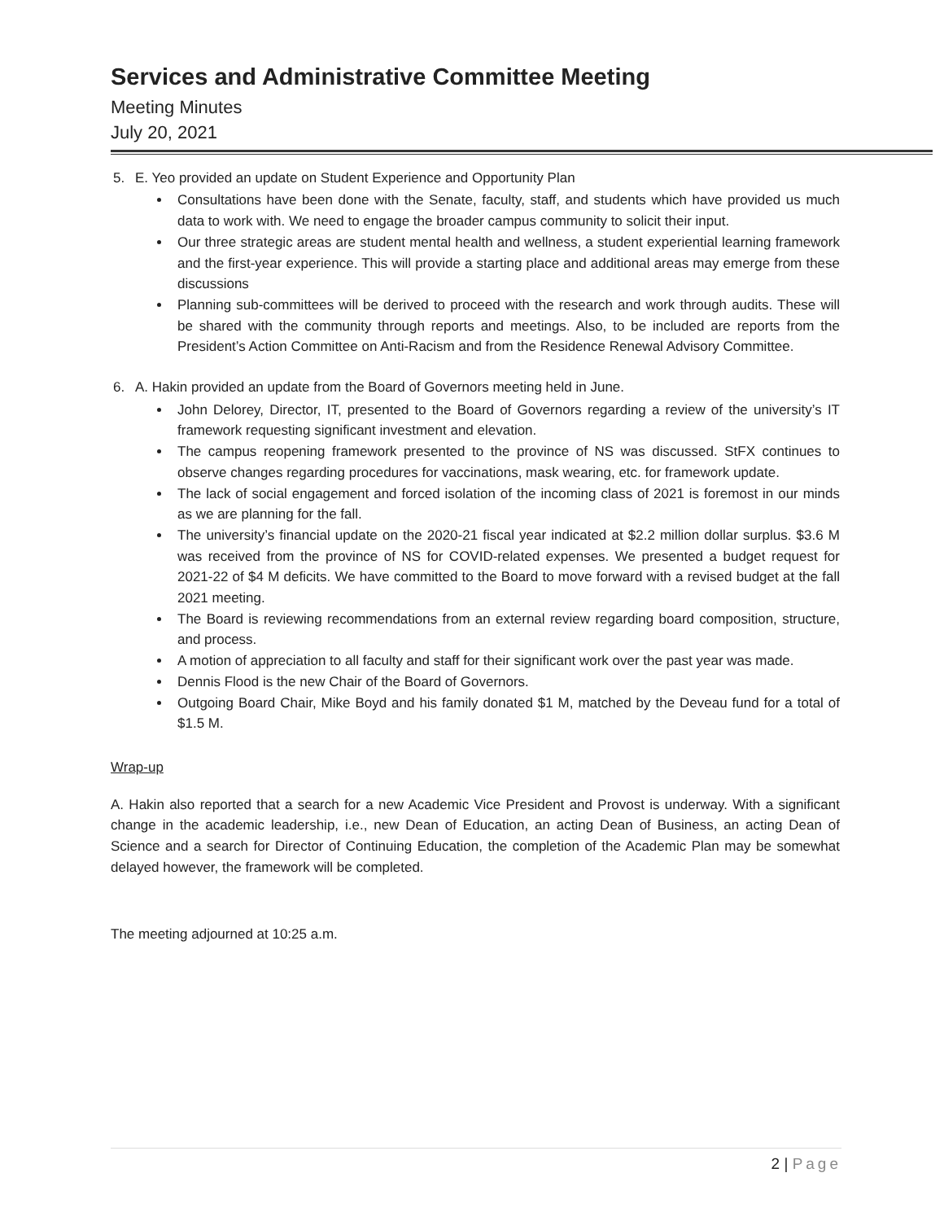Services and Administrative Committee Meeting
Meeting Minutes
July 20, 2021
5. E. Yeo provided an update on Student Experience and Opportunity Plan
Consultations have been done with the Senate, faculty, staff, and students which have provided us much data to work with. We need to engage the broader campus community to solicit their input.
Our three strategic areas are student mental health and wellness, a student experiential learning framework and the first-year experience. This will provide a starting place and additional areas may emerge from these discussions
Planning sub-committees will be derived to proceed with the research and work through audits. These will be shared with the community through reports and meetings. Also, to be included are reports from the President’s Action Committee on Anti-Racism and from the Residence Renewal Advisory Committee.
6. A. Hakin provided an update from the Board of Governors meeting held in June.
John Delorey, Director, IT, presented to the Board of Governors regarding a review of the university’s IT framework requesting significant investment and elevation.
The campus reopening framework presented to the province of NS was discussed. StFX continues to observe changes regarding procedures for vaccinations, mask wearing, etc. for framework update.
The lack of social engagement and forced isolation of the incoming class of 2021 is foremost in our minds as we are planning for the fall.
The university’s financial update on the 2020-21 fiscal year indicated at $2.2 million dollar surplus. $3.6 M was received from the province of NS for COVID-related expenses. We presented a budget request for 2021-22 of $4 M deficits. We have committed to the Board to move forward with a revised budget at the fall 2021 meeting.
The Board is reviewing recommendations from an external review regarding board composition, structure, and process.
A motion of appreciation to all faculty and staff for their significant work over the past year was made.
Dennis Flood is the new Chair of the Board of Governors.
Outgoing Board Chair, Mike Boyd and his family donated $1 M, matched by the Deveau fund for a total of $1.5 M.
Wrap-up
A. Hakin also reported that a search for a new Academic Vice President and Provost is underway. With a significant change in the academic leadership, i.e., new Dean of Education, an acting Dean of Business, an acting Dean of Science and a search for Director of Continuing Education, the completion of the Academic Plan may be somewhat delayed however, the framework will be completed.
The meeting adjourned at 10:25 a.m.
2 | Page